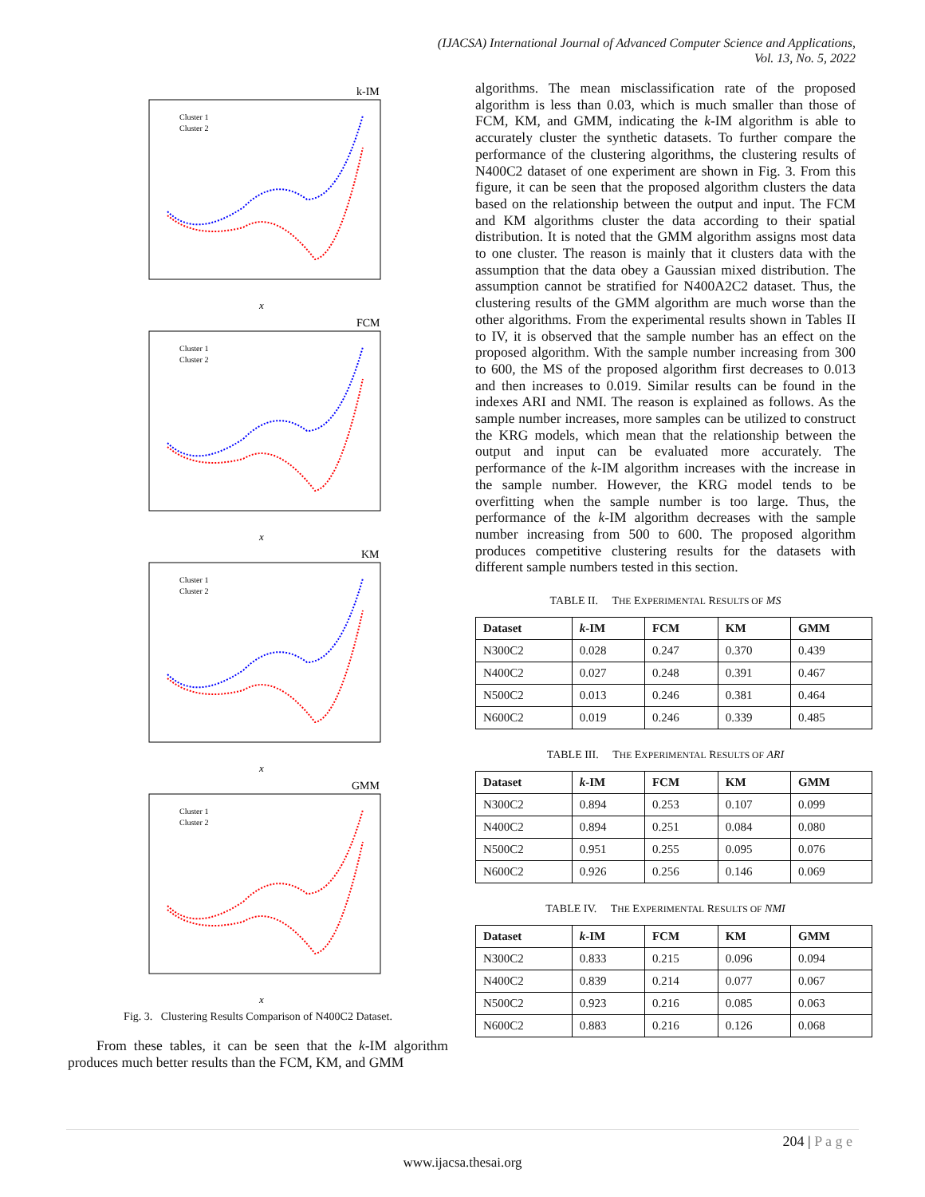(IJACSA) International Journal of Advanced Computer Science and Applications,
Vol. 13, No. 5, 2022
k-IM
Cluster 1
Cluster 2
x
FCM
Cluster 1
Cluster 2
x
KM
Cluster 1
Cluster 2
x
GMM
Cluster 1
Cluster 2
x
Fig. 3. Clustering Results Comparison of N400C2 Dataset.
From these tables, it can be seen that the k-IM algorithm produces much better results than the FCM, KM, and GMM
algorithms. The mean misclassification rate of the proposed algorithm is less than 0.03, which is much smaller than those of FCM, KM, and GMM, indicating the k-IM algorithm is able to accurately cluster the synthetic datasets. To further compare the performance of the clustering algorithms, the clustering results of N400C2 dataset of one experiment are shown in Fig. 3. From this figure, it can be seen that the proposed algorithm clusters the data based on the relationship between the output and input. The FCM and KM algorithms cluster the data according to their spatial distribution. It is noted that the GMM algorithm assigns most data to one cluster. The reason is mainly that it clusters data with the assumption that the data obey a Gaussian mixed distribution. The assumption cannot be stratified for N400A2C2 dataset. Thus, the clustering results of the GMM algorithm are much worse than the other algorithms. From the experimental results shown in Tables II to IV, it is observed that the sample number has an effect on the proposed algorithm. With the sample number increasing from 300 to 600, the MS of the proposed algorithm first decreases to 0.013 and then increases to 0.019. Similar results can be found in the indexes ARI and NMI. The reason is explained as follows. As the sample number increases, more samples can be utilized to construct the KRG models, which mean that the relationship between the output and input can be evaluated more accurately. The performance of the k-IM algorithm increases with the increase in the sample number. However, the KRG model tends to be overfitting when the sample number is too large. Thus, the performance of the k-IM algorithm decreases with the sample number increasing from 500 to 600. The proposed algorithm produces competitive clustering results for the datasets with different sample numbers tested in this section.
TABLE II. THE EXPERIMENTAL RESULTS OF MS
| Dataset | k -IM | FCM | KM | GMM |
| --- | --- | --- | --- | --- |
| N300C2 | 0.028 | 0.247 | 0.370 | 0.439 |
| N400C2 | 0.027 | 0.248 | 0.391 | 0.467 |
| N500C2 | 0.013 | 0.246 | 0.381 | 0.464 |
| N600C2 | 0.019 | 0.246 | 0.339 | 0.485 |
TABLE III. THE EXPERIMENTAL RESULTS OF ARI
| Dataset | k -IM | FCM | KM | GMM |
| --- | --- | --- | --- | --- |
| N300C2 | 0.894 | 0.253 | 0.107 | 0.099 |
| N400C2 | 0.894 | 0.251 | 0.084 | 0.080 |
| N500C2 | 0.951 | 0.255 | 0.095 | 0.076 |
| N600C2 | 0.926 | 0.256 | 0.146 | 0.069 |
TABLE IV. THE EXPERIMENTAL RESULTS OF NMI
| Dataset | k -IM | FCM | KM | GMM |
| --- | --- | --- | --- | --- |
| N300C2 | 0.833 | 0.215 | 0.096 | 0.094 |
| N400C2 | 0.839 | 0.214 | 0.077 | 0.067 |
| N500C2 | 0.923 | 0.216 | 0.085 | 0.063 |
| N600C2 | 0.883 | 0.216 | 0.126 | 0.068 |
204 | P a g e
www.ijacsa.thesai.org